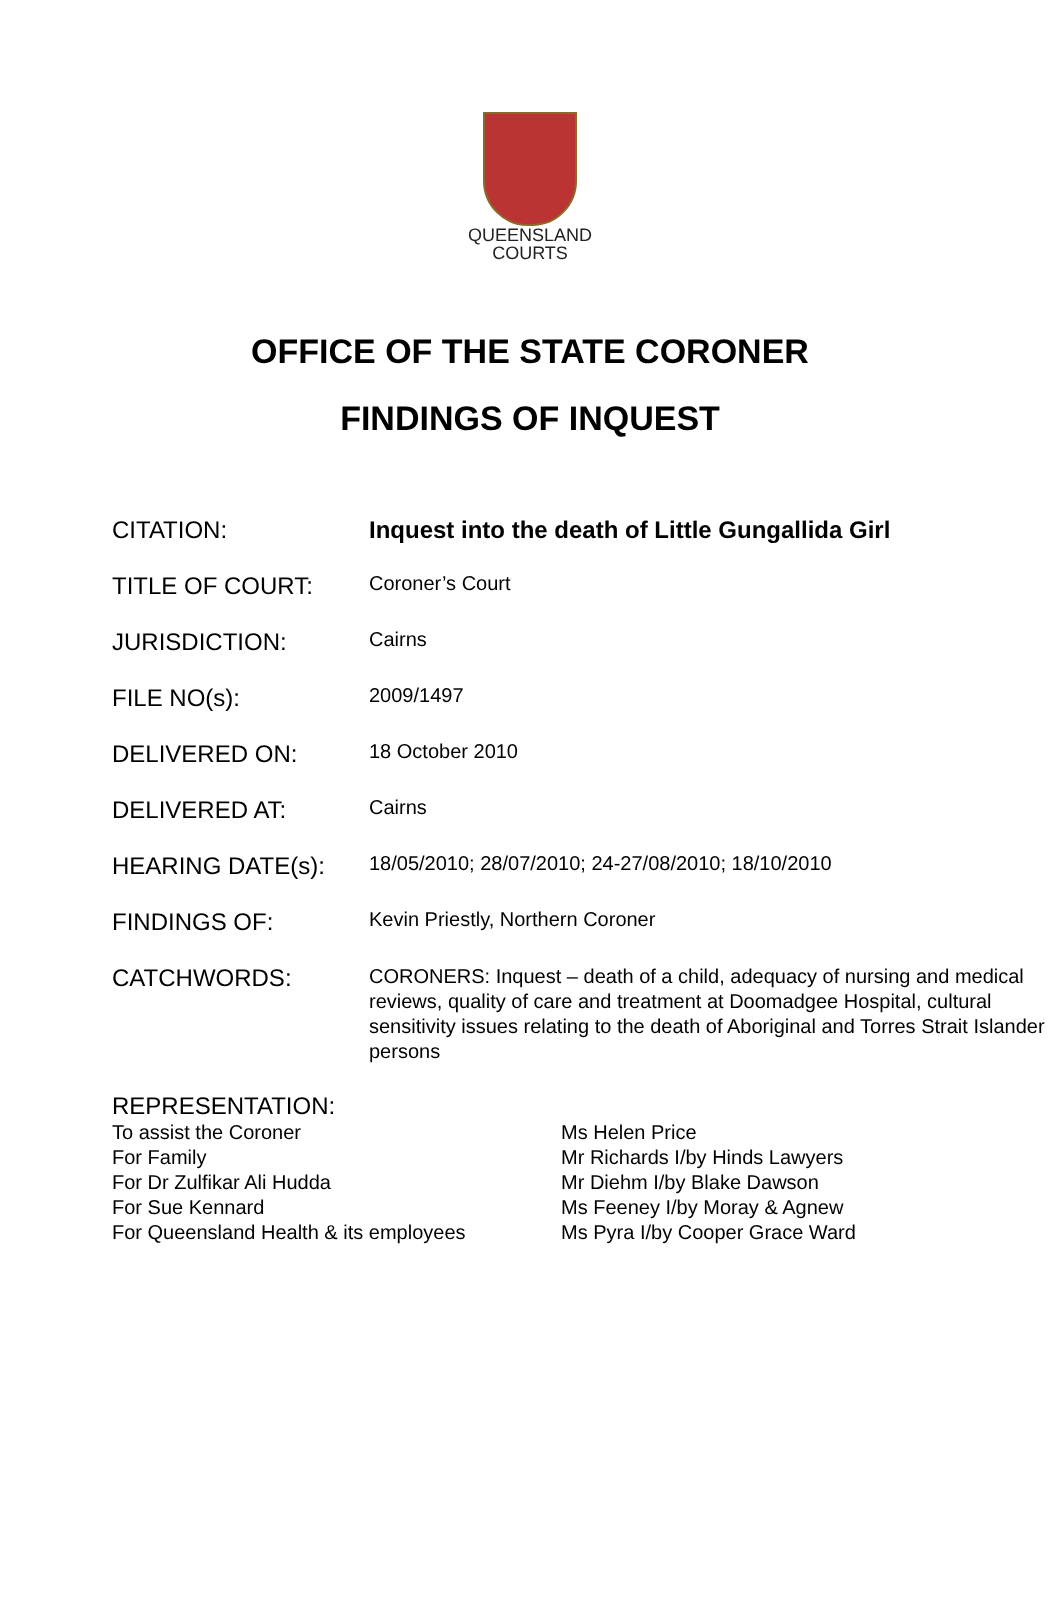QUEENSLAND
COURTS
OFFICE OF THE STATE CORONER
FINDINGS OF INQUEST
| CITATION: | Inquest into the death of Little Gungallida Girl |
| TITLE OF COURT: | Coroner’s Court |
| JURISDICTION: | Cairns |
| FILE NO(s): | 2009/1497 |
| DELIVERED ON: | 18 October 2010 |
| DELIVERED AT: | Cairns |
| HEARING DATE(s): | 18/05/2010; 28/07/2010; 24-27/08/2010; 18/10/2010 |
| FINDINGS OF: | Kevin Priestly, Northern Coroner |
| CATCHWORDS: | CORONERS: Inquest – death of a child, adequacy of nursing and medical reviews, quality of care and treatment at Doomadgee Hospital, cultural sensitivity issues relating to the death of Aboriginal and Torres Strait Islander persons |
REPRESENTATION:
| To assist the Coroner | Ms Helen Price |
| For Family | Mr Richards I/by Hinds Lawyers |
| For Dr Zulfikar Ali Hudda | Mr Diehm I/by Blake Dawson |
| For Sue Kennard | Ms Feeney I/by Moray & Agnew |
| For Queensland Health & its employees | Ms Pyra I/by Cooper Grace Ward |